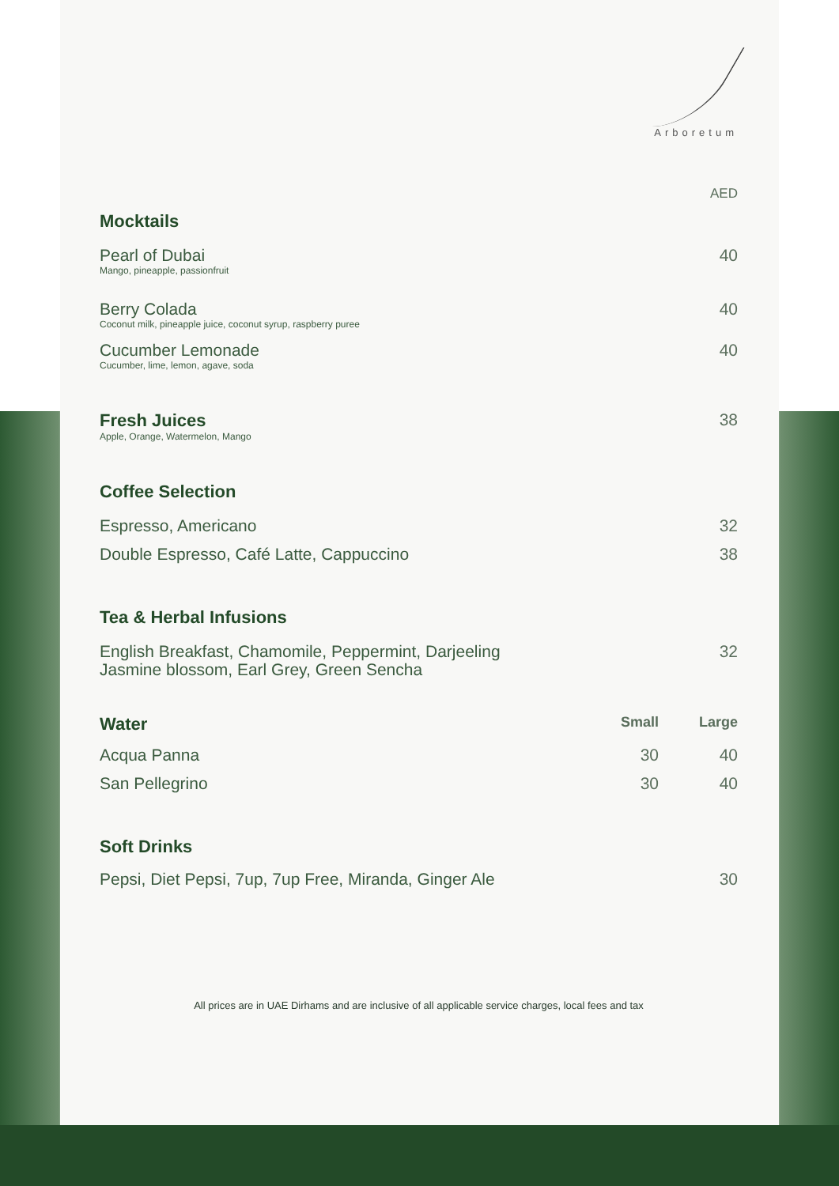Arboretum
| | AED |
| Mocktails | |
| Pearl of Dubai Mango, pineapple, passionfruit | 40 |
| Berry Colada Coconut milk, pineapple juice, coconut syrup, raspberry puree | 40 |
| Cucumber Lemonade Cucumber, lime, lemon, agave, soda | 40 |
| Fresh Juices Apple, Orange, Watermelon, Mango | 38 |
| Coffee Selection | |
| Espresso, Americano | 32 |
| Double Espresso, Café Latte, Cappuccino | 38 |
| Tea & Herbal Infusions | |
| English Breakfast, Chamomile, Peppermint, Darjeeling Jasmine blossom, Earl Grey, Green Sencha | 32 |
| Water | Small | Large |
| Acqua Panna | 30 | 40 |
| San Pellegrino | 30 | 40 |
| Soft Drinks | |
| Pepsi, Diet Pepsi, 7up, 7up Free, Miranda, Ginger Ale | 30 |
All prices are in UAE Dirhams and are inclusive of all applicable service charges, local fees and tax